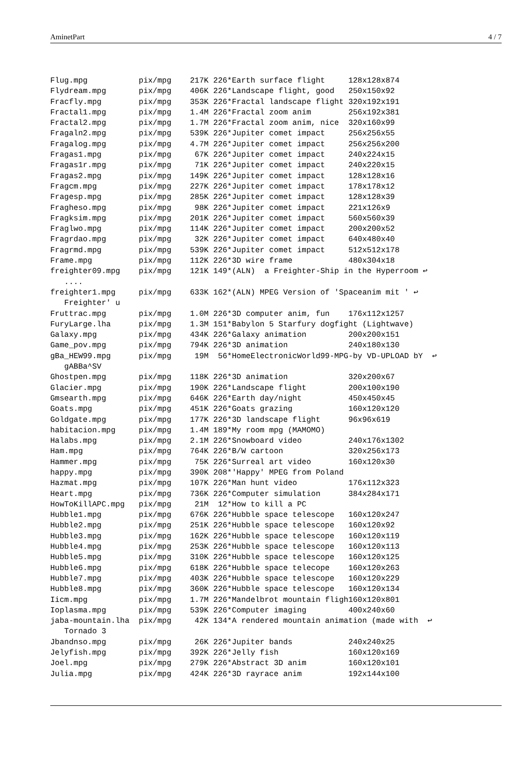AminetPart 4 / 7
Flug.mpg           pix/mpg    217K 226*Earth surface flight     128x128x874
Flydream.mpg       pix/mpg    406K 226*Landscape flight, good   250x150x92
Fracfly.mpg        pix/mpg    353K 226*Fractal landscape flight 320x192x191
Fractal1.mpg       pix/mpg    1.4M 226*Fractal zoom anim        256x192x381
Fractal2.mpg       pix/mpg    1.7M 226*Fractal zoom anim, nice  320x160x99
Fragaln2.mpg       pix/mpg    539K 226*Jupiter comet impact     256x256x55
Fragalog.mpg       pix/mpg    4.7M 226*Jupiter comet impact     256x256x200
Fragas1.mpg        pix/mpg     67K 226*Jupiter comet impact     240x224x15
Fragas1r.mpg       pix/mpg     71K 226*Jupiter comet impact     240x220x15
Fragas2.mpg        pix/mpg    149K 226*Jupiter comet impact     128x128x16
Fragcm.mpg         pix/mpg    227K 226*Jupiter comet impact     178x178x12
Fragesp.mpg        pix/mpg    285K 226*Jupiter comet impact     128x128x39
Fragheso.mpg       pix/mpg     98K 226*Jupiter comet impact     221x126x9
Fragksim.mpg       pix/mpg    201K 226*Jupiter comet impact     560x560x39
Fraglwo.mpg        pix/mpg    114K 226*Jupiter comet impact     200x200x52
Fragrdao.mpg       pix/mpg     32K 226*Jupiter comet impact     640x480x40
Fragrmd.mpg        pix/mpg    539K 226*Jupiter comet impact     512x512x178
Frame.mpg          pix/mpg    112K 226*3D wire frame            480x304x18
freighter09.mpg    pix/mpg    121K 149*(ALN)  a Freighter-Ship in the Hyperroom ↩
   ....
freighter1.mpg     pix/mpg    633K 162*(ALN) MPEG Version of 'Spaceanim mit ' ↩
   Freighter' u
Fruttrac.mpg       pix/mpg    1.0M 226*3D computer anim, fun    176x112x1257
FuryLarge.lha      pix/mpg    1.3M 151*Babylon 5 Starfury dogfight (Lightwave)
Galaxy.mpg         pix/mpg    434K 226*Galaxy animation         200x200x151
Game_pov.mpg       pix/mpg    794K 226*3D animation             240x180x130
gBa_HEW99.mpg      pix/mpg     19M  56*HomeElectronicWorld99-MPG-by VD-UPLOAD bY  ↩
   gABBa^SV
Ghostpen.mpg       pix/mpg    118K 226*3D animation             320x200x67
Glacier.mpg        pix/mpg    190K 226*Landscape flight         200x100x190
Gmsearth.mpg       pix/mpg    646K 226*Earth day/night          450x450x45
Goats.mpg          pix/mpg    451K 226*Goats grazing            160x120x120
Goldgate.mpg       pix/mpg    177K 226*3D landscape flight      96x96x619
habitacion.mpg     pix/mpg    1.4M 189*My room mpg (MAMOMO)
Halabs.mpg         pix/mpg    2.1M 226*Snowboard video          240x176x1302
Ham.mpg            pix/mpg    764K 226*B/W cartoon              320x256x173
Hammer.mpg         pix/mpg     75K 226*Surreal art video        160x120x30
happy.mpg          pix/mpg    390K 208*'Happy' MPEG from Poland
Hazmat.mpg         pix/mpg    107K 226*Man hunt video           176x112x323
Heart.mpg          pix/mpg    736K 226*Computer simulation      384x284x171
HowToKillAPC.mpg   pix/mpg     21M  12*How to kill a PC
Hubble1.mpg        pix/mpg    676K 226*Hubble space telescope   160x120x247
Hubble2.mpg        pix/mpg    251K 226*Hubble space telescope   160x120x92
Hubble3.mpg        pix/mpg    162K 226*Hubble space telescope   160x120x119
Hubble4.mpg        pix/mpg    253K 226*Hubble space telescope   160x120x113
Hubble5.mpg        pix/mpg    310K 226*Hubble space telescope   160x120x125
Hubble6.mpg        pix/mpg    618K 226*Hubble space telecope    160x120x263
Hubble7.mpg        pix/mpg    403K 226*Hubble space telescope   160x120x229
Hubble8.mpg        pix/mpg    360K 226*Hubble space telescope   160x120x134
Iicm.mpg           pix/mpg    1.7M 226*Mandelbrot mountain fligh160x120x801
Ioplasma.mpg       pix/mpg    539K 226*Computer imaging         400x240x60
jaba-mountain.lha  pix/mpg     42K 134*A rendered mountain animation (made with  ↩
   Tornado 3
Jbandnso.mpg       pix/mpg     26K 226*Jupiter bands            240x240x25
Jelyfish.mpg       pix/mpg    392K 226*Jelly fish               160x120x169
Joel.mpg           pix/mpg    279K 226*Abstract 3D anim         160x120x101
Julia.mpg          pix/mpg    424K 226*3D rayrace anim          192x144x100